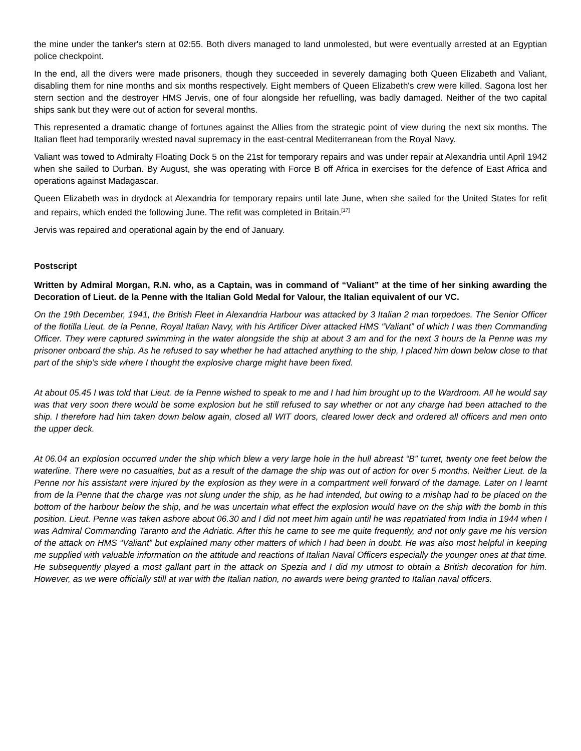the mine under the tanker's stern at 02:55. Both divers managed to land unmolested, but were eventually arrested at an Egyptian police checkpoint.
In the end, all the divers were made prisoners, though they succeeded in severely damaging both Queen Elizabeth and Valiant, disabling them for nine months and six months respectively. Eight members of Queen Elizabeth's crew were killed. Sagona lost her stern section and the destroyer HMS Jervis, one of four alongside her refuelling, was badly damaged. Neither of the two capital ships sank but they were out of action for several months.
This represented a dramatic change of fortunes against the Allies from the strategic point of view during the next six months. The Italian fleet had temporarily wrested naval supremacy in the east-central Mediterranean from the Royal Navy.
Valiant was towed to Admiralty Floating Dock 5 on the 21st for temporary repairs and was under repair at Alexandria until April 1942 when she sailed to Durban. By August, she was operating with Force B off Africa in exercises for the defence of East Africa and operations against Madagascar.
Queen Elizabeth was in drydock at Alexandria for temporary repairs until late June, when she sailed for the United States for refit and repairs, which ended the following June. The refit was completed in Britain.<sup>[17]</sup>
Jervis was repaired and operational again by the end of January.
Postscript
Written by Admiral Morgan, R.N. who, as a Captain, was in command of “Valiant” at the time of her sinking awarding the Decoration of Lieut. de la Penne with the Italian Gold Medal for Valour, the Italian equivalent of our VC.
On the 19th December, 1941, the British Fleet in Alexandria Harbour was attacked by 3 Italian 2 man torpedoes. The Senior Officer of the flotilla Lieut. de la Penne, Royal Italian Navy, with his Artificer Diver attacked HMS “Valiant” of which I was then Commanding Officer. They were captured swimming in the water alongside the ship at about 3 am and for the next 3 hours de la Penne was my prisoner onboard the ship. As he refused to say whether he had attached anything to the ship, I placed him down below close to that part of the ship’s side where I thought the explosive charge might have been fixed.
At about 05.45 I was told that Lieut. de la Penne wished to speak to me and I had him brought up to the Wardroom. All he would say was that very soon there would be some explosion but he still refused to say whether or not any charge had been attached to the ship. I therefore had him taken down below again, closed all WIT doors, cleared lower deck and ordered all officers and men onto the upper deck.
At 06.04 an explosion occurred under the ship which blew a very large hole in the hull abreast “B” turret, twenty one feet below the waterline. There were no casualties, but as a result of the damage the ship was out of action for over 5 months. Neither Lieut. de la Penne nor his assistant were injured by the explosion as they were in a compartment well forward of the damage. Later on I learnt from de la Penne that the charge was not slung under the ship, as he had intended, but owing to a mishap had to be placed on the bottom of the harbour below the ship, and he was uncertain what effect the explosion would have on the ship with the bomb in this position. Lieut. Penne was taken ashore about 06.30 and I did not meet him again until he was repatriated from India in 1944 when I was Admiral Commanding Taranto and the Adriatic. After this he came to see me quite frequently, and not only gave me his version of the attack on HMS “Valiant” but explained many other matters of which I had been in doubt. He was also most helpful in keeping me supplied with valuable information on the attitude and reactions of Italian Naval Officers especially the younger ones at that time. He subsequently played a most gallant part in the attack on Spezia and I did my utmost to obtain a British decoration for him. However, as we were officially still at war with the Italian nation, no awards were being granted to Italian naval officers.